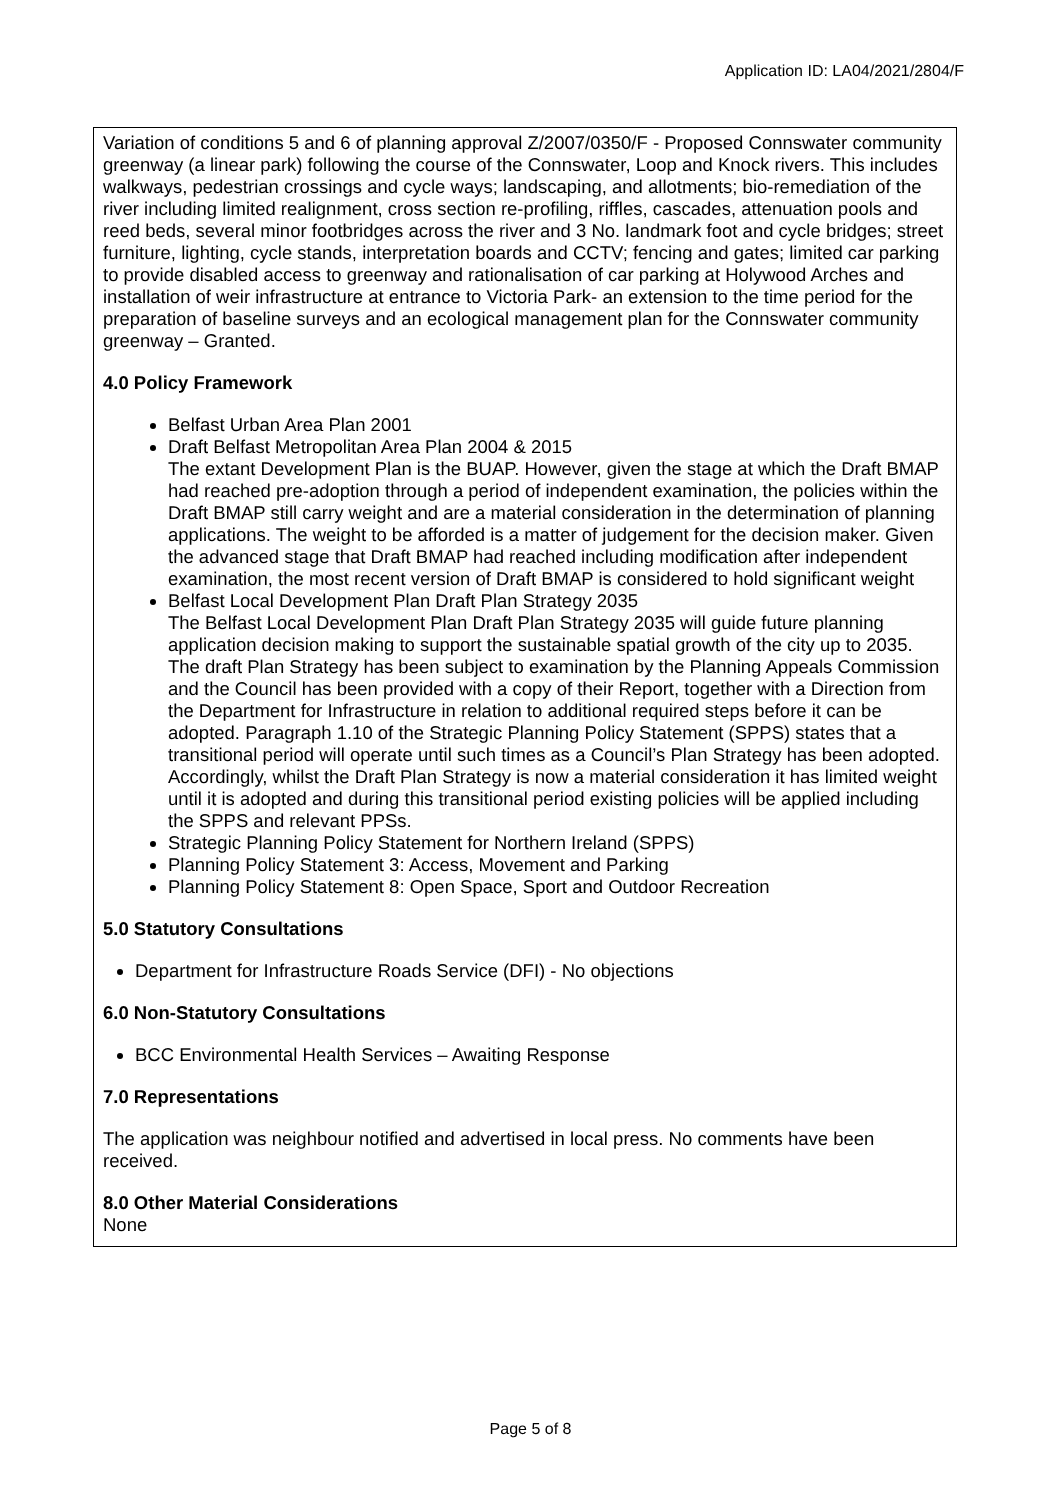Application ID: LA04/2021/2804/F
Variation of conditions 5 and 6 of planning approval Z/2007/0350/F - Proposed Connswater community greenway (a linear park) following the course of the Connswater, Loop and Knock rivers. This includes walkways, pedestrian crossings and cycle ways; landscaping, and allotments; bio-remediation of the river including limited realignment, cross section re-profiling, riffles, cascades, attenuation pools and reed beds, several minor footbridges across the river and 3 No. landmark foot and cycle bridges; street furniture, lighting, cycle stands, interpretation boards and CCTV; fencing and gates; limited car parking to provide disabled access to greenway and rationalisation of car parking at Holywood Arches and installation of weir infrastructure at entrance to Victoria Park- an extension to the time period for the preparation of baseline surveys and an ecological management plan for the Connswater community greenway – Granted.
4.0 Policy Framework
Belfast Urban Area Plan 2001
Draft Belfast Metropolitan Area Plan 2004 & 2015
The extant Development Plan is the BUAP. However, given the stage at which the Draft BMAP had reached pre-adoption through a period of independent examination, the policies within the Draft BMAP still carry weight and are a material consideration in the determination of planning applications. The weight to be afforded is a matter of judgement for the decision maker. Given the advanced stage that Draft BMAP had reached including modification after independent examination, the most recent version of Draft BMAP is considered to hold significant weight
Belfast Local Development Plan Draft Plan Strategy 2035
The Belfast Local Development Plan Draft Plan Strategy 2035 will guide future planning application decision making to support the sustainable spatial growth of the city up to 2035. The draft Plan Strategy has been subject to examination by the Planning Appeals Commission and the Council has been provided with a copy of their Report, together with a Direction from the Department for Infrastructure in relation to additional required steps before it can be adopted. Paragraph 1.10 of the Strategic Planning Policy Statement (SPPS) states that a transitional period will operate until such times as a Council’s Plan Strategy has been adopted. Accordingly, whilst the Draft Plan Strategy is now a material consideration it has limited weight until it is adopted and during this transitional period existing policies will be applied including the SPPS and relevant PPSs.
Strategic Planning Policy Statement for Northern Ireland (SPPS)
Planning Policy Statement 3: Access, Movement and Parking
Planning Policy Statement 8: Open Space, Sport and Outdoor Recreation
5.0 Statutory Consultations
Department for Infrastructure Roads Service (DFI) - No objections
6.0 Non-Statutory Consultations
BCC Environmental Health Services – Awaiting Response
7.0 Representations
The application was neighbour notified and advertised in local press. No comments have been received.
8.0 Other Material Considerations
None
Page 5 of 8